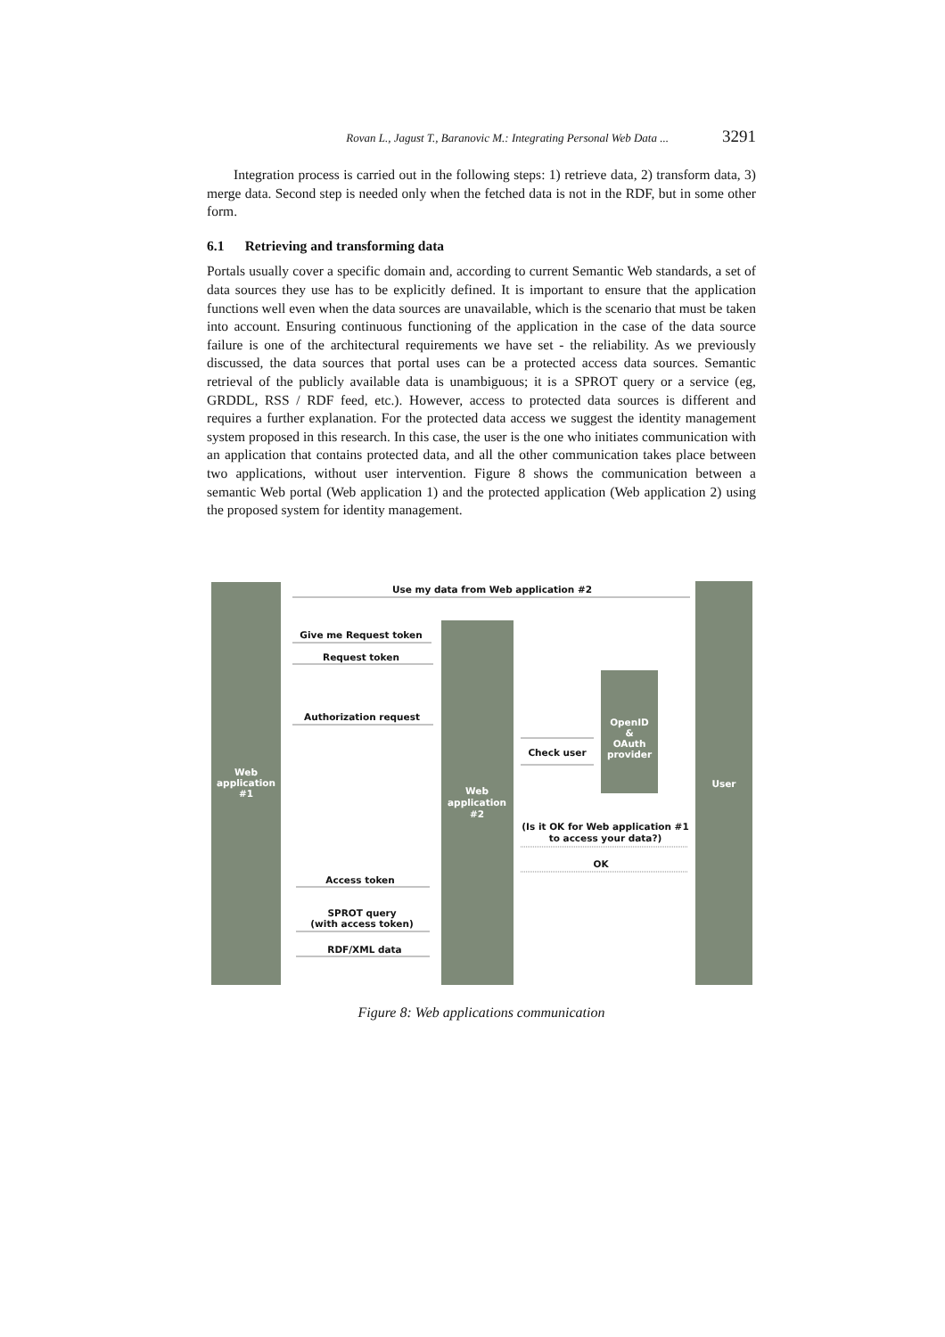Rovan L., Jagust T., Baranovic M.: Integrating Personal Web Data ... 3291
Integration process is carried out in the following steps: 1) retrieve data, 2) transform data, 3) merge data. Second step is needed only when the fetched data is not in the RDF, but in some other form.
6.1 Retrieving and transforming data
Portals usually cover a specific domain and, according to current Semantic Web standards, a set of data sources they use has to be explicitly defined. It is important to ensure that the application functions well even when the data sources are unavailable, which is the scenario that must be taken into account. Ensuring continuous functioning of the application in the case of the data source failure is one of the architectural requirements we have set - the reliability. As we previously discussed, the data sources that portal uses can be a protected access data sources. Semantic retrieval of the publicly available data is unambiguous; it is a SPROT query or a service (eg, GRDDL, RSS / RDF feed, etc.). However, access to protected data sources is different and requires a further explanation. For the protected data access we suggest the identity management system proposed in this research. In this case, the user is the one who initiates communication with an application that contains protected data, and all the other communication takes place between two applications, without user intervention. Figure 8 shows the communication between a semantic Web portal (Web application 1) and the protected application (Web application 2) using the proposed system for identity management.
Web
application
#1
Web
application
#2
OpenID
&
OAuth
provider
User
Use my data from Web application #2
Give me Request token
Request token
Authorization request
Check user
(Is it OK for Web application #1
to access your data?)
OK
Access token
SPROT query
(with access token)
RDF/XML data
Figure 8: Web applications communication